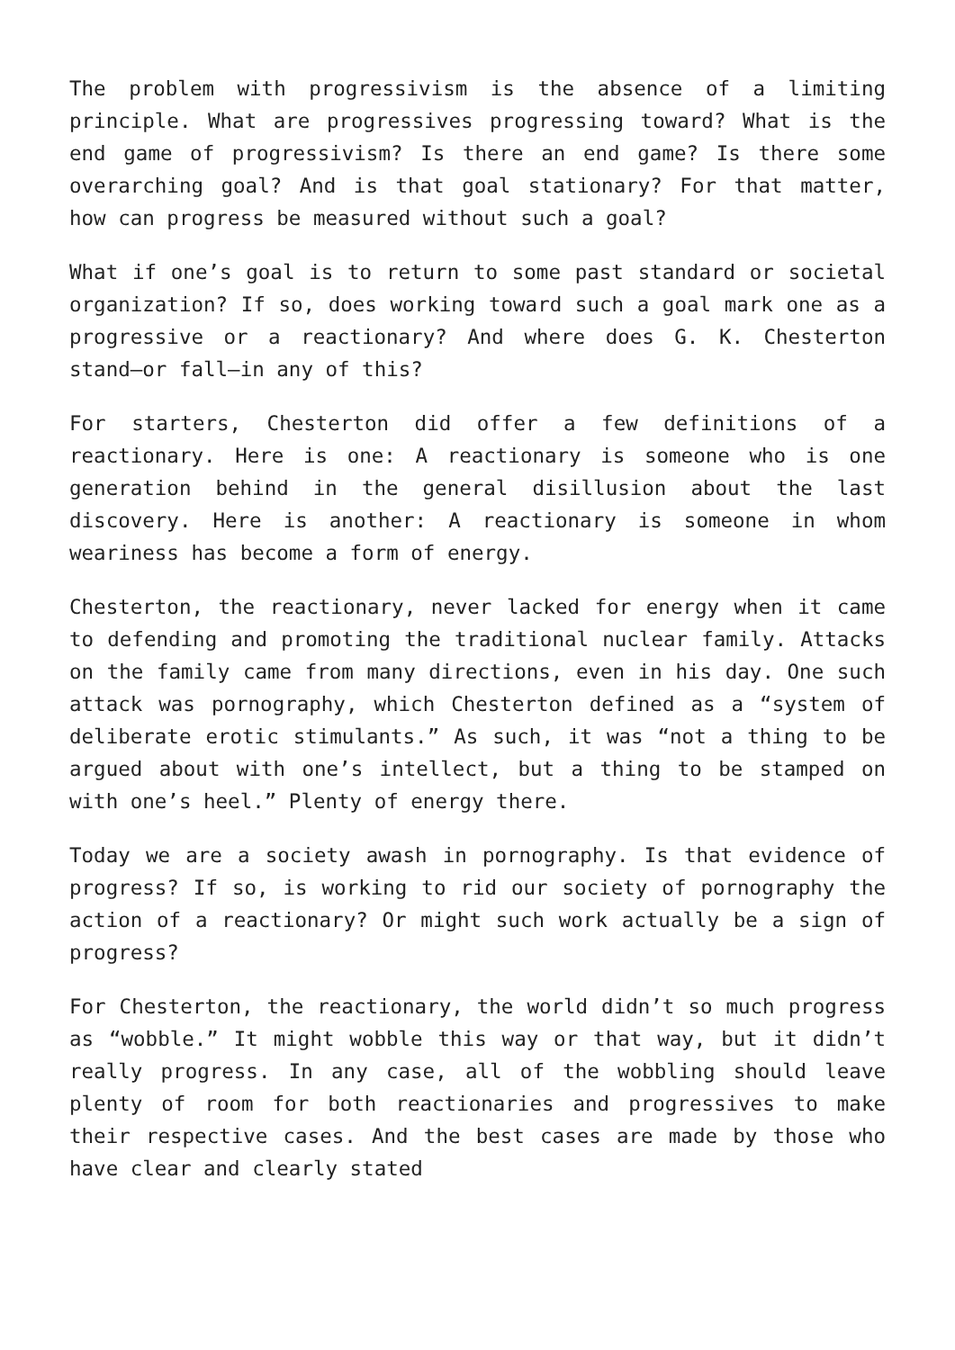The problem with progressivism is the absence of a limiting principle. What are progressives progressing toward? What is the end game of progressivism? Is there an end game? Is there some overarching goal? And is that goal stationary? For that matter, how can progress be measured without such a goal?
What if one’s goal is to return to some past standard or societal organization? If so, does working toward such a goal mark one as a progressive or a reactionary? And where does G. K. Chesterton stand—or fall—in any of this?
For starters, Chesterton did offer a few definitions of a reactionary. Here is one: A reactionary is someone who is one generation behind in the general disillusion about the last discovery. Here is another: A reactionary is someone in whom weariness has become a form of energy.
Chesterton, the reactionary, never lacked for energy when it came to defending and promoting the traditional nuclear family. Attacks on the family came from many directions, even in his day. One such attack was pornography, which Chesterton defined as a “system of deliberate erotic stimulants.” As such, it was “not a thing to be argued about with one’s intellect, but a thing to be stamped on with one’s heel.” Plenty of energy there.
Today we are a society awash in pornography. Is that evidence of progress? If so, is working to rid our society of pornography the action of a reactionary? Or might such work actually be a sign of progress?
For Chesterton, the reactionary, the world didn’t so much progress as “wobble.” It might wobble this way or that way, but it didn’t really progress. In any case, all of the wobbling should leave plenty of room for both reactionaries and progressives to make their respective cases. And the best cases are made by those who have clear and clearly stated